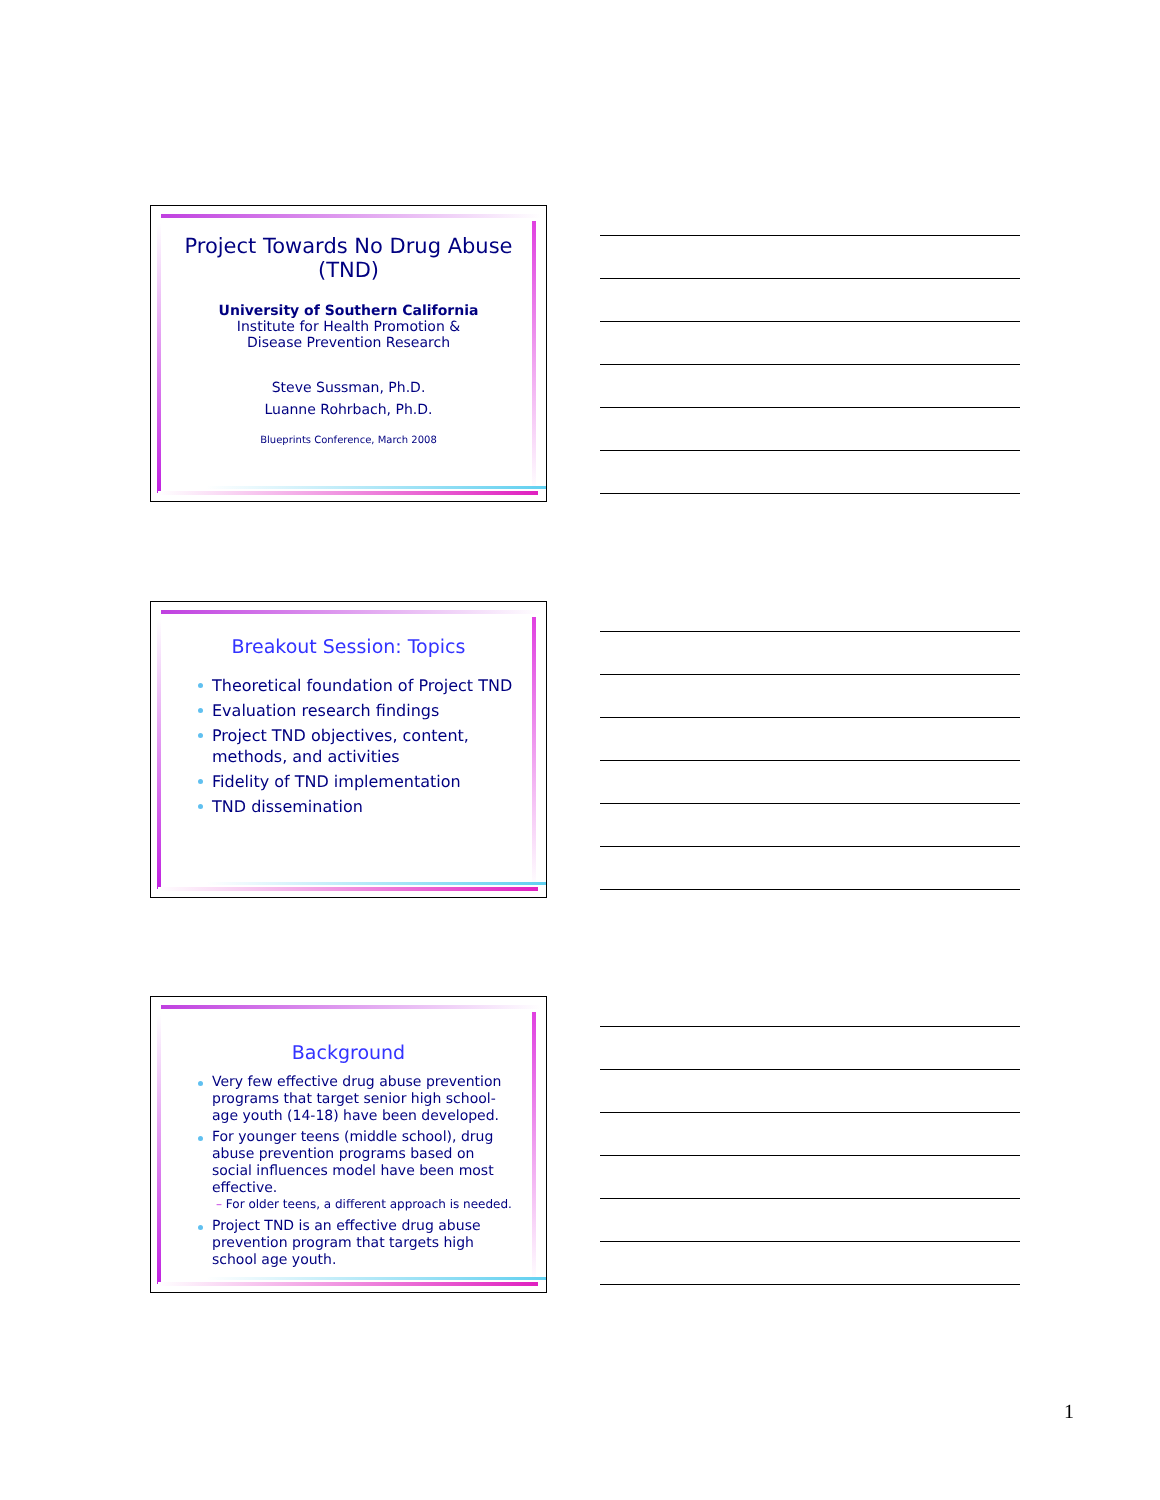Project Towards No Drug Abuse (TND)
University of Southern California
Institute for Health Promotion &
Disease Prevention Research
Steve Sussman, Ph.D.
Luanne Rohrbach, Ph.D.
Blueprints Conference, March 2008
Breakout Session: Topics
Theoretical foundation of Project TND
Evaluation research findings
Project TND objectives, content, methods, and activities
Fidelity of TND implementation
TND dissemination
Background
Very few effective drug abuse prevention programs that target senior high school-age youth (14-18) have been developed.
For younger teens (middle school), drug abuse prevention programs based on social influences model have been most effective.
– For older teens, a different approach is needed.
Project TND is an effective drug abuse prevention program that targets high school age youth.
1